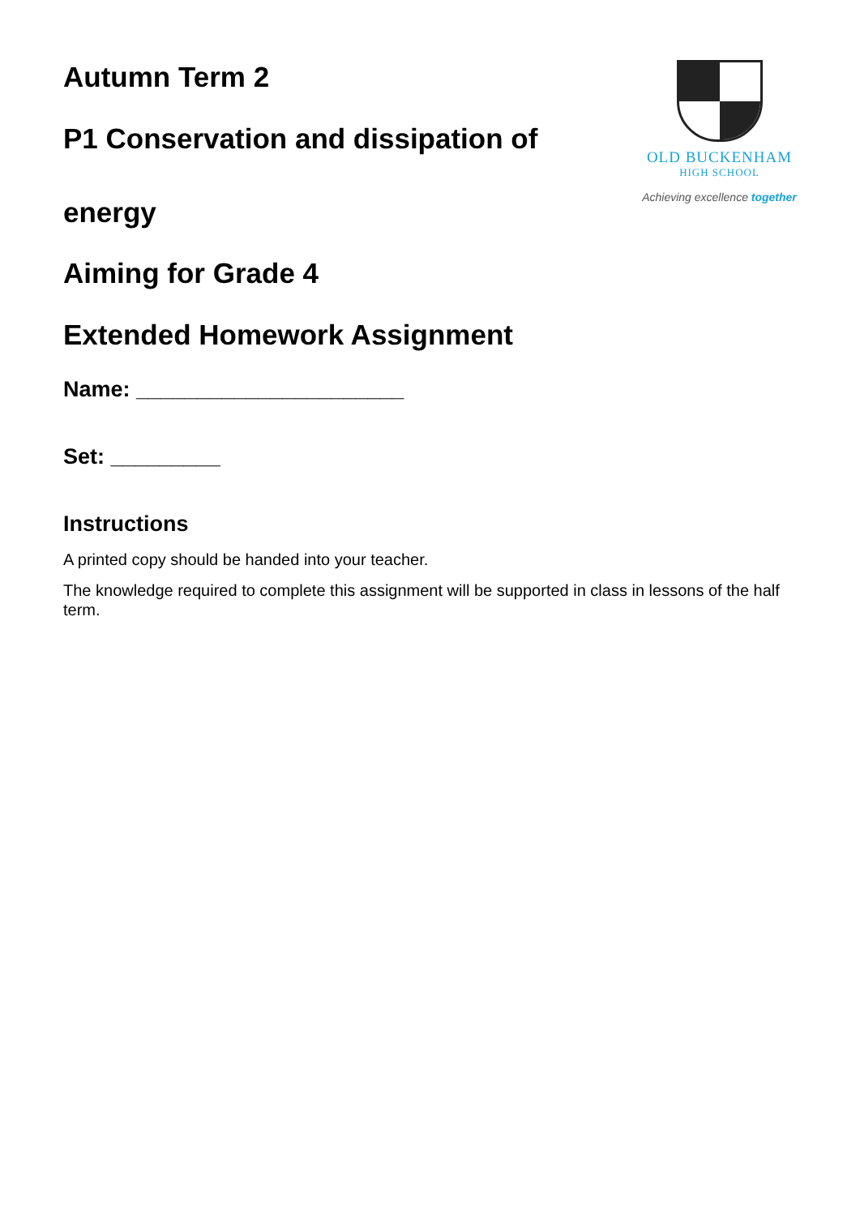Autumn Term 2
P1 Conservation and dissipation of
energy
OLD BUCKENHAM
HIGH SCHOOL
Achieving excellence together
Aiming for Grade 4
Extended Homework Assignment
Name: ______________________
Set: _________
Instructions
A printed copy should be handed into your teacher.
The knowledge required to complete this assignment will be supported in class in lessons of the half term.